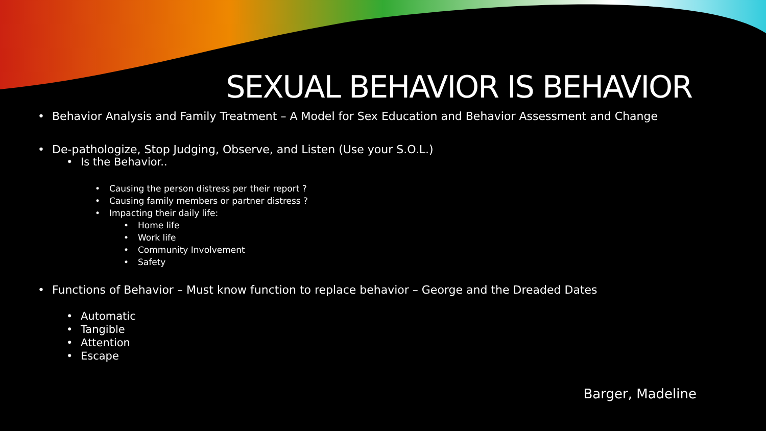SEXUAL BEHAVIOR IS BEHAVIOR
Behavior Analysis and Family Treatment – A Model for Sex Education and Behavior Assessment and Change
De-pathologize, Stop Judging, Observe, and Listen (Use your S.O.L.)
Is the Behavior..
Causing the person distress per their report ?
Causing family members or partner distress ?
Impacting their daily life:
Home life
Work life
Community Involvement
Safety
Functions of Behavior – Must know function to replace behavior – George and the Dreaded Dates
Automatic
Tangible
Attention
Escape
Barger, Madeline